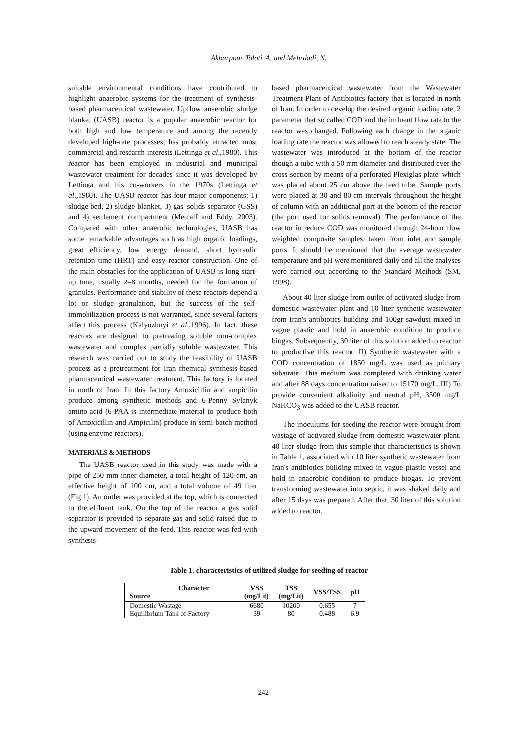Akbarpour Toloti, A. and Mehrdadi, N.
suitable environmental conditions have contributed to highlight anaerobic systems for the treatment of synthesis-based pharmaceutical wastewater. Upflow anaerobic sludge blanket (UASB) reactor is a popular anaerobic reactor for both high and low temperature and among the recently developed high-rate processes, has probably attracted most commercial and research interests (Lettinga et al.,1980). This reactor has been employed in industrial and municipal wastewater treatment for decades since it was developed by Lettinga and his co-workers in the 1970s (Lettinga et al.,1980). The UASB reactor has four major components: 1) sludge bed, 2) sludge blanket, 3) gas–solids separator (GSS) and 4) settlement compartment (Metcalf and Eddy, 2003). Compared with other anaerobic technologies, UASB has some remarkable advantages such as high organic loadings, great efficiency, low energy demand, short hydraulic retention time (HRT) and easy reactor construction. One of the main obstacles for the application of UASB is long start-up time, usually 2–8 months, needed for the formation of granules. Performance and stability of these reactors depend a lot on sludge granulation, but the success of the self-immobilization process is not warranted, since several factors affect this process (Kalyuzhnyi et al.,1996). In fact, these reactors are designed to pretreating soluble non-complex wastewater and complex partially soluble wastewater. This research was carried out to study the feasibility of UASB process as a pretreatment for Iran chemical synthesis-based pharmaceutical wastewater treatment. This factory is located in north of Iran. In this factory Amoxicillin and ampicilin produce among synthetic methods and 6-Penny Sylanyk amino acid (6-PAA is intermediate material to produce both of Amoxicillin and Ampicilin) produce in semi-batch method (using enzyme reactors).
MATERIALS & METHODS
The UASB reactor used in this study was made with a pipe of 250 mm inner diameter, a total height of 120 cm, an effective height of 100 cm, and a total volume of 49 liter (Fig.1). An outlet was provided at the top, which is connected to the effluent tank. On the top of the reactor a gas solid separator is provided to separate gas and solid raised due to the upward movement of the feed. This reactor was fed with synthesis-
based pharmaceutical wastewater from the Wastewater Treatment Plant of Antibiotics factory that is located in north of Iran. In order to develop the desired organic loading rate, 2 parameter that so called COD and the influent flow rate to the reactor was changed. Following each change in the organic loading rate the reactor was allowed to reach steady state. The wastewater was introduced at the bottom of the reactor though a tube with a 50 mm diameter and distributed over the cross-section by means of a perforated Plexiglas plate, which was placed about 25 cm above the feed tube. Sample ports were placed at 30 and 80 cm intervals throughout the height of column with an additional port at the bottom of the reactor (the port used for solids removal). The performance of the reactor in reduce COD was monitored through 24-hour flow weighted composite samples, taken from inlet and sample ports. It should be mentioned that the average wastewater temperature and pH were monitored daily and all the analyses were carried out according to the Standard Methods (SM, 1998).
About 40 liter sludge from outlet of activated sludge from domestic wastewater plant and 10 liter synthetic wastewater from Iran's antibiotics building and 100gr sawdust mixed in vague plastic and hold in anaerobic condition to produce biogas. Subsequently, 30 liter of this solution added to reactor to productive this reactor. II) Synthetic wastewater with a COD concentration of 1850 mg/L was used as primary substrate. This medium was completed with drinking water and after 88 days concentration raised to 15170 mg/L. III) To provide convenient alkalinity and neutral pH, 3500 mg/L NaHCO<sub>3</sub> was added to the UASB reactor.
The inoculums for seeding the reactor were brought from wastage of activated sludge from domestic wastewater plant. 40 liter sludge from this sample that characteristics is shown in Table 1, associated with 10 liter synthetic wastewater from Iran's antibiotics building mixed in vague plastic vessel and hold in anaerobic condition to produce biogas. To prevent transforming wastewater into septic, it was shaked daily and after 15 days was prepared. After that, 30 liter of this solution added to reactor.
Table 1. characteristics of utilized sludge for seeding of reactor
| Character Source | VSS (mg/Lit) | TSS (mg/Lit) | VSS/TSS | pH |
| --- | --- | --- | --- | --- |
| Domestic Wastage | 6680 | 10200 | 0.655 | 7 |
| Equilibrium Tank of Factory | 39 | 80 | 0.488 | 6.9 |
242